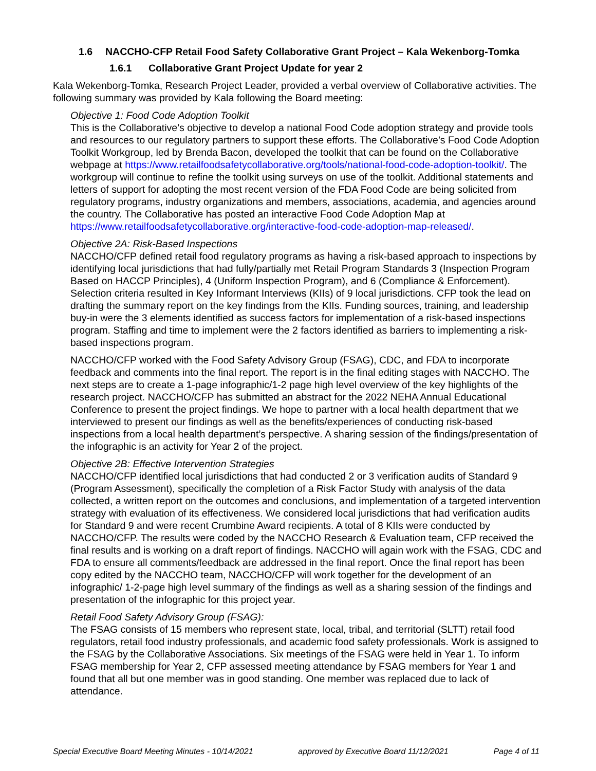1.6 NACCHO-CFP Retail Food Safety Collaborative Grant Project – Kala Wekenborg-Tomka
1.6.1 Collaborative Grant Project Update for year 2
Kala Wekenborg-Tomka, Research Project Leader, provided a verbal overview of Collaborative activities. The following summary was provided by Kala following the Board meeting:
Objective 1: Food Code Adoption Toolkit
This is the Collaborative’s objective to develop a national Food Code adoption strategy and provide tools and resources to our regulatory partners to support these efforts. The Collaborative’s Food Code Adoption Toolkit Workgroup, led by Brenda Bacon, developed the toolkit that can be found on the Collaborative webpage at https://www.retailfoodsafetycollaborative.org/tools/national-food-code-adoption-toolkit/. The workgroup will continue to refine the toolkit using surveys on use of the toolkit. Additional statements and letters of support for adopting the most recent version of the FDA Food Code are being solicited from regulatory programs, industry organizations and members, associations, academia, and agencies around the country. The Collaborative has posted an interactive Food Code Adoption Map at https://www.retailfoodsafetycollaborative.org/interactive-food-code-adoption-map-released/.
Objective 2A: Risk-Based Inspections
NACCHO/CFP defined retail food regulatory programs as having a risk-based approach to inspections by identifying local jurisdictions that had fully/partially met Retail Program Standards 3 (Inspection Program Based on HACCP Principles), 4 (Uniform Inspection Program), and 6 (Compliance & Enforcement). Selection criteria resulted in Key Informant Interviews (KIIs) of 9 local jurisdictions. CFP took the lead on drafting the summary report on the key findings from the KIIs. Funding sources, training, and leadership buy-in were the 3 elements identified as success factors for implementation of a risk-based inspections program. Staffing and time to implement were the 2 factors identified as barriers to implementing a risk-based inspections program.
NACCHO/CFP worked with the Food Safety Advisory Group (FSAG), CDC, and FDA to incorporate feedback and comments into the final report. The report is in the final editing stages with NACCHO. The next steps are to create a 1-page infographic/1-2 page high level overview of the key highlights of the research project. NACCHO/CFP has submitted an abstract for the 2022 NEHA Annual Educational Conference to present the project findings. We hope to partner with a local health department that we interviewed to present our findings as well as the benefits/experiences of conducting risk-based inspections from a local health department’s perspective. A sharing session of the findings/presentation of the infographic is an activity for Year 2 of the project.
Objective 2B: Effective Intervention Strategies
NACCHO/CFP identified local jurisdictions that had conducted 2 or 3 verification audits of Standard 9 (Program Assessment), specifically the completion of a Risk Factor Study with analysis of the data collected, a written report on the outcomes and conclusions, and implementation of a targeted intervention strategy with evaluation of its effectiveness. We considered local jurisdictions that had verification audits for Standard 9 and were recent Crumbine Award recipients. A total of 8 KIIs were conducted by NACCHO/CFP. The results were coded by the NACCHO Research & Evaluation team, CFP received the final results and is working on a draft report of findings. NACCHO will again work with the FSAG, CDC and FDA to ensure all comments/feedback are addressed in the final report. Once the final report has been copy edited by the NACCHO team, NACCHO/CFP will work together for the development of an infographic/ 1-2-page high level summary of the findings as well as a sharing session of the findings and presentation of the infographic for this project year.
Retail Food Safety Advisory Group (FSAG):
The FSAG consists of 15 members who represent state, local, tribal, and territorial (SLTT) retail food regulators, retail food industry professionals, and academic food safety professionals. Work is assigned to the FSAG by the Collaborative Associations. Six meetings of the FSAG were held in Year 1. To inform FSAG membership for Year 2, CFP assessed meeting attendance by FSAG members for Year 1 and found that all but one member was in good standing. One member was replaced due to lack of attendance.
Special Executive Board Meeting Minutes - 10/14/2021 approved by Executive Board 11/12/2021 Page 4 of 11